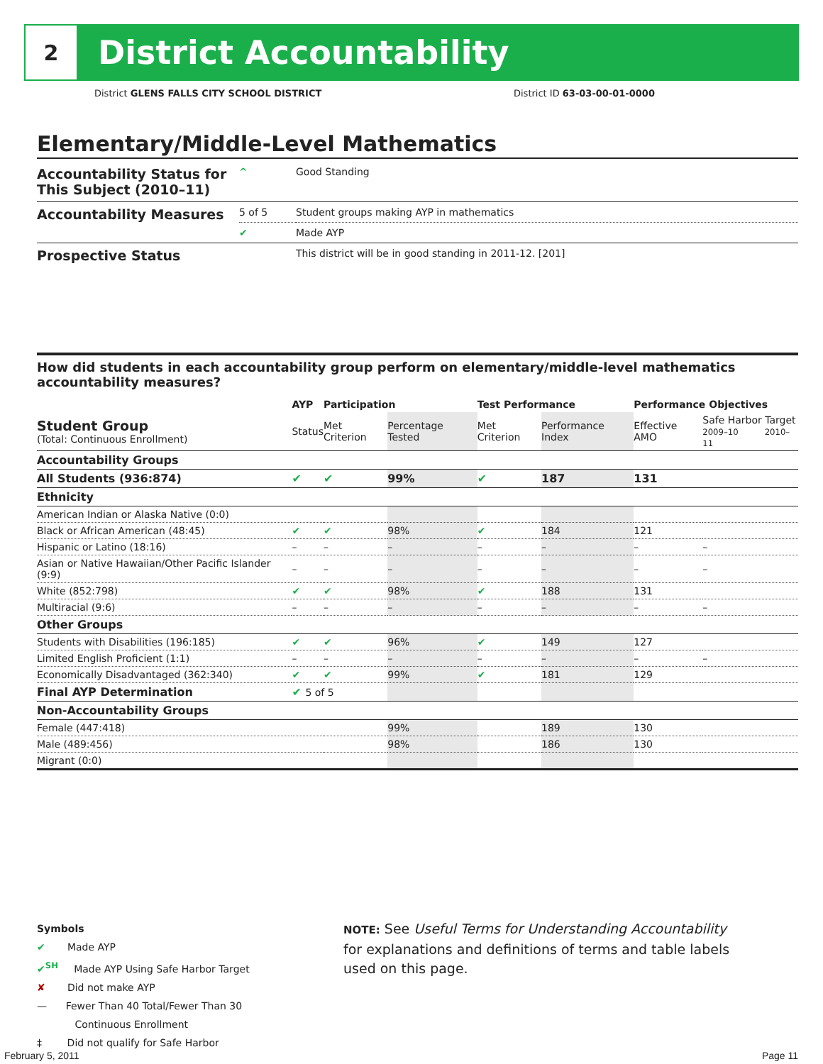2
District Accountability
District GLENS FALLS CITY SCHOOL DISTRICT
District ID 63-03-00-01-0000
Elementary/Middle-Level Mathematics
| Accountability Status for This Subject (2010–11) | ^ | Good Standing |
| Accountability Measures | 5 of 5 | Student groups making AYP in mathematics |
| | ✔ | Made AYP |
| Prospective Status | | This district will be in good standing in 2011-12. [201] |
How did students in each accountability group perform on elementary/middle-level mathematics accountability measures?
| | AYP | Participation | | Test Performance | | Performance Objectives | | |
| --- | --- | --- | --- | --- | --- | --- | --- | --- |
| Student Group (Total: Continuous Enrollment) | Status | Met Criterion | Percentage Tested | Met Criterion | Performance Index | Effective AMO | Safe Harbor Target 2009–10 2010–11 | |
| Accountability Groups | | | | | | | | |
| All Students (936:874) | ✔ | ✔ | 99% | ✔ | 187 | 131 | | |
| Ethnicity | | | | | | | | |
| American Indian or Alaska Native (0:0) | | | | | | | | |
| Black or African American (48:45) | ✔ | ✔ | 98% | ✔ | 184 | 121 | | |
| Hispanic or Latino (18:16) | – | – | – | – | – | – | | – |
| Asian or Native Hawaiian/Other Pacific Islander (9:9) | – | – | – | – | – | – | | – |
| White (852:798) | ✔ | ✔ | 98% | ✔ | 188 | 131 | | |
| Multiracial (9:6) | – | – | – | – | – | – | | – |
| Other Groups | | | | | | | | |
| Students with Disabilities (196:185) | ✔ | ✔ | 96% | ✔ | 149 | 127 | | |
| Limited English Proficient (1:1) | – | – | – | – | – | – | | – |
| Economically Disadvantaged (362:340) | ✔ | ✔ | 99% | ✔ | 181 | 129 | | |
| Final AYP Determination | ✔ 5 of 5 | | | | | | | |
| Non-Accountability Groups | | | | | | | | |
| Female (447:418) | | | 99% | | 189 | 130 | | |
| Male (489:456) | | | 98% | | 186 | 130 | | |
| Migrant (0:0) | | | | | | | | |
Symbols
✔ Made AYP
✔<sup>SH</sup> Made AYP Using Safe Harbor Target
✘ Did not make AYP
— Fewer Than 40 Total/Fewer Than 30
Continuous Enrollment
‡ Did not qualify for Safe Harbor
NOTE: See Useful Terms for Understanding Accountability for explanations and definitions of terms and table labels used on this page.
February 5, 2011 Page 11